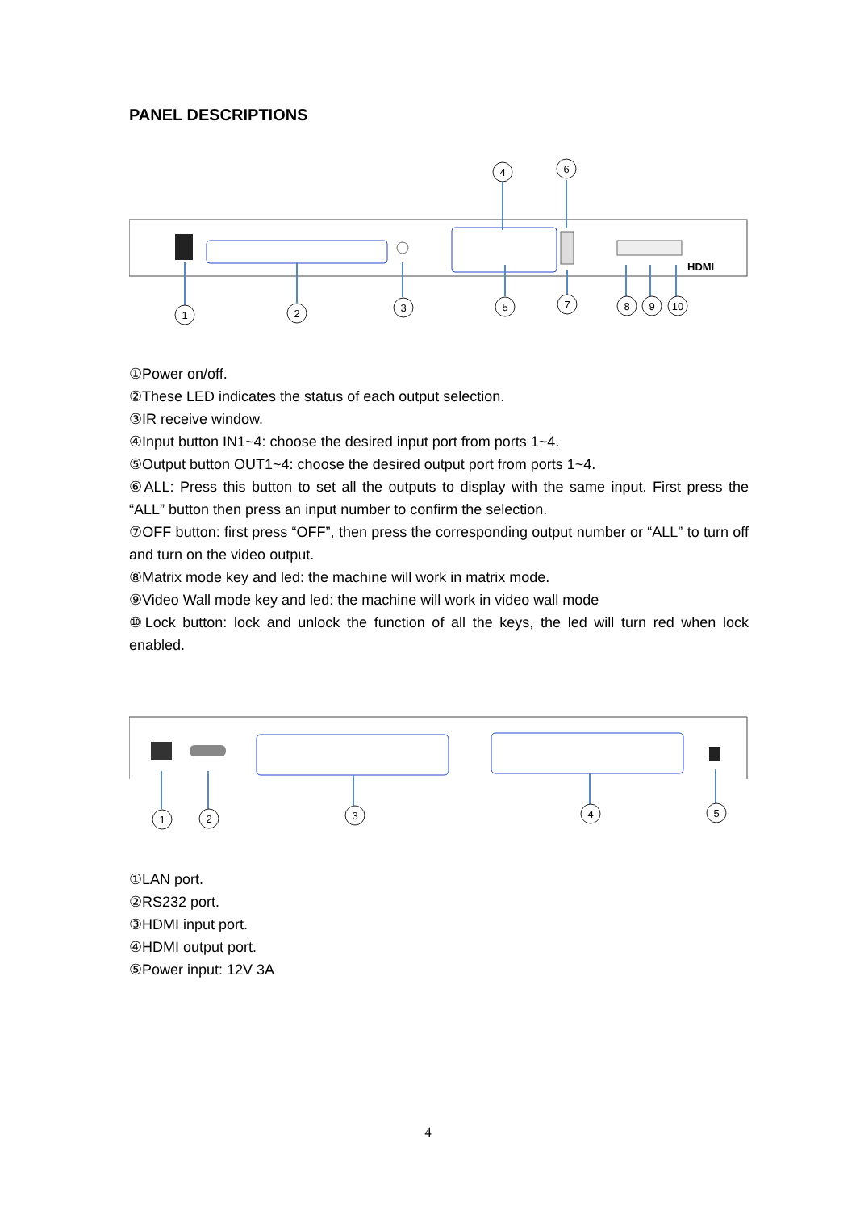PANEL DESCRIPTIONS
HDMI
1
2
3
4
6
5
7
8
9
10
①Power on/off.
②These LED indicates the status of each output selection.
③IR receive window.
④Input button IN1~4: choose the desired input port from ports 1~4.
⑤Output button OUT1~4: choose the desired output port from ports 1~4.
⑥ALL: Press this button to set all the outputs to display with the same input. First press the “ALL” button then press an input number to confirm the selection.
⑦OFF button: first press “OFF”, then press the corresponding output number or “ALL” to turn off and turn on the video output.
⑧Matrix mode key and led: the machine will work in matrix mode.
⑨Video Wall mode key and led: the machine will work in video wall mode
⑩Lock button: lock and unlock the function of all the keys, the led will turn red when lock enabled.
1
2
3
4
5
①LAN port.
②RS232 port.
③HDMI input port.
④HDMI output port.
⑤Power input: 12V 3A
4